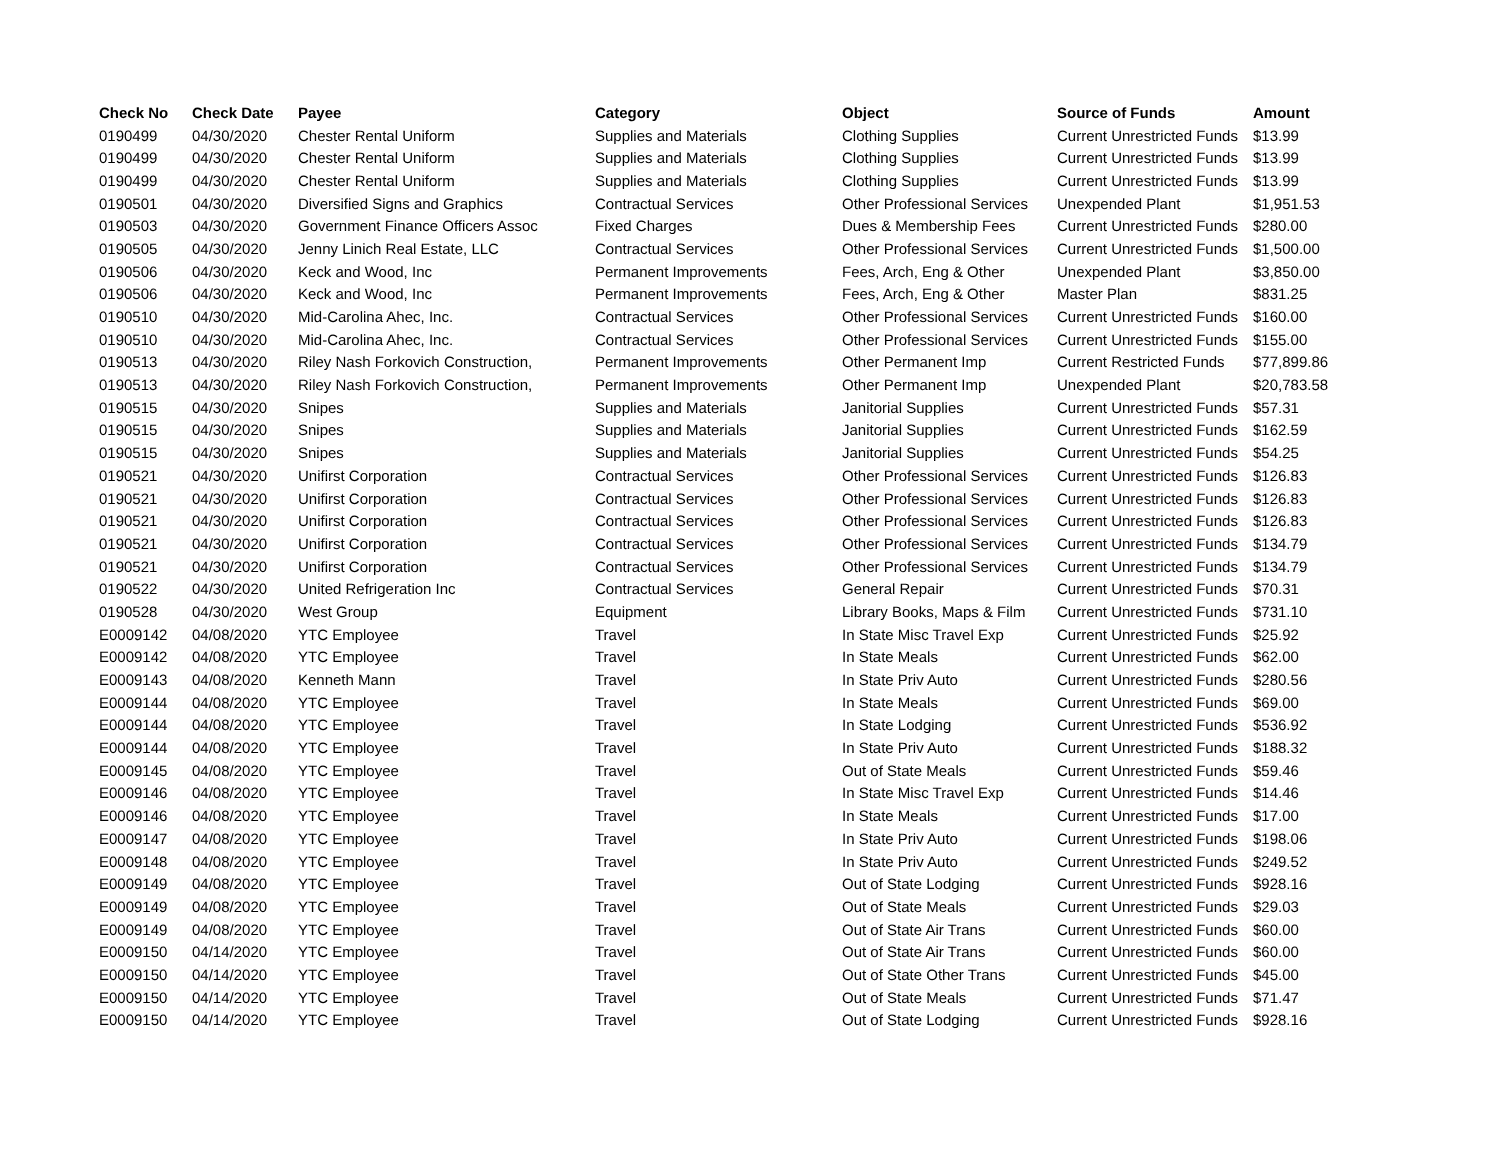| Check No | Check Date | Payee | Category | Object | Source of Funds | Amount |
| --- | --- | --- | --- | --- | --- | --- |
| 0190499 | 04/30/2020 | Chester Rental Uniform | Supplies and Materials | Clothing Supplies | Current Unrestricted Funds | $13.99 |
| 0190499 | 04/30/2020 | Chester Rental Uniform | Supplies and Materials | Clothing Supplies | Current Unrestricted Funds | $13.99 |
| 0190499 | 04/30/2020 | Chester Rental Uniform | Supplies and Materials | Clothing Supplies | Current Unrestricted Funds | $13.99 |
| 0190501 | 04/30/2020 | Diversified Signs and Graphics | Contractual Services | Other Professional Services | Unexpended Plant | $1,951.53 |
| 0190503 | 04/30/2020 | Government Finance Officers Assoc | Fixed Charges | Dues & Membership Fees | Current Unrestricted Funds | $280.00 |
| 0190505 | 04/30/2020 | Jenny Linich Real Estate, LLC | Contractual Services | Other Professional Services | Current Unrestricted Funds | $1,500.00 |
| 0190506 | 04/30/2020 | Keck and Wood, Inc | Permanent Improvements | Fees, Arch, Eng & Other | Unexpended Plant | $3,850.00 |
| 0190506 | 04/30/2020 | Keck and Wood, Inc | Permanent Improvements | Fees, Arch, Eng & Other | Master Plan | $831.25 |
| 0190510 | 04/30/2020 | Mid-Carolina Ahec, Inc. | Contractual Services | Other Professional Services | Current Unrestricted Funds | $160.00 |
| 0190510 | 04/30/2020 | Mid-Carolina Ahec, Inc. | Contractual Services | Other Professional Services | Current Unrestricted Funds | $155.00 |
| 0190513 | 04/30/2020 | Riley Nash Forkovich Construction, | Permanent Improvements | Other Permanent Imp | Current Restricted Funds | $77,899.86 |
| 0190513 | 04/30/2020 | Riley Nash Forkovich Construction, | Permanent Improvements | Other Permanent Imp | Unexpended Plant | $20,783.58 |
| 0190515 | 04/30/2020 | Snipes | Supplies and Materials | Janitorial Supplies | Current Unrestricted Funds | $57.31 |
| 0190515 | 04/30/2020 | Snipes | Supplies and Materials | Janitorial Supplies | Current Unrestricted Funds | $162.59 |
| 0190515 | 04/30/2020 | Snipes | Supplies and Materials | Janitorial Supplies | Current Unrestricted Funds | $54.25 |
| 0190521 | 04/30/2020 | Unifirst Corporation | Contractual Services | Other Professional Services | Current Unrestricted Funds | $126.83 |
| 0190521 | 04/30/2020 | Unifirst Corporation | Contractual Services | Other Professional Services | Current Unrestricted Funds | $126.83 |
| 0190521 | 04/30/2020 | Unifirst Corporation | Contractual Services | Other Professional Services | Current Unrestricted Funds | $126.83 |
| 0190521 | 04/30/2020 | Unifirst Corporation | Contractual Services | Other Professional Services | Current Unrestricted Funds | $134.79 |
| 0190521 | 04/30/2020 | Unifirst Corporation | Contractual Services | Other Professional Services | Current Unrestricted Funds | $134.79 |
| 0190522 | 04/30/2020 | United Refrigeration Inc | Contractual Services | General Repair | Current Unrestricted Funds | $70.31 |
| 0190528 | 04/30/2020 | West Group | Equipment | Library Books, Maps & Film | Current Unrestricted Funds | $731.10 |
| E0009142 | 04/08/2020 | YTC Employee | Travel | In State Misc Travel Exp | Current Unrestricted Funds | $25.92 |
| E0009142 | 04/08/2020 | YTC Employee | Travel | In State Meals | Current Unrestricted Funds | $62.00 |
| E0009143 | 04/08/2020 | Kenneth Mann | Travel | In State Priv Auto | Current Unrestricted Funds | $280.56 |
| E0009144 | 04/08/2020 | YTC Employee | Travel | In State Meals | Current Unrestricted Funds | $69.00 |
| E0009144 | 04/08/2020 | YTC Employee | Travel | In State Lodging | Current Unrestricted Funds | $536.92 |
| E0009144 | 04/08/2020 | YTC Employee | Travel | In State Priv Auto | Current Unrestricted Funds | $188.32 |
| E0009145 | 04/08/2020 | YTC Employee | Travel | Out of State Meals | Current Unrestricted Funds | $59.46 |
| E0009146 | 04/08/2020 | YTC Employee | Travel | In State Misc Travel Exp | Current Unrestricted Funds | $14.46 |
| E0009146 | 04/08/2020 | YTC Employee | Travel | In State Meals | Current Unrestricted Funds | $17.00 |
| E0009147 | 04/08/2020 | YTC Employee | Travel | In State Priv Auto | Current Unrestricted Funds | $198.06 |
| E0009148 | 04/08/2020 | YTC Employee | Travel | In State Priv Auto | Current Unrestricted Funds | $249.52 |
| E0009149 | 04/08/2020 | YTC Employee | Travel | Out of State Lodging | Current Unrestricted Funds | $928.16 |
| E0009149 | 04/08/2020 | YTC Employee | Travel | Out of State Meals | Current Unrestricted Funds | $29.03 |
| E0009149 | 04/08/2020 | YTC Employee | Travel | Out of State Air Trans | Current Unrestricted Funds | $60.00 |
| E0009150 | 04/14/2020 | YTC Employee | Travel | Out of State Air Trans | Current Unrestricted Funds | $60.00 |
| E0009150 | 04/14/2020 | YTC Employee | Travel | Out of State Other Trans | Current Unrestricted Funds | $45.00 |
| E0009150 | 04/14/2020 | YTC Employee | Travel | Out of State Meals | Current Unrestricted Funds | $71.47 |
| E0009150 | 04/14/2020 | YTC Employee | Travel | Out of State Lodging | Current Unrestricted Funds | $928.16 |